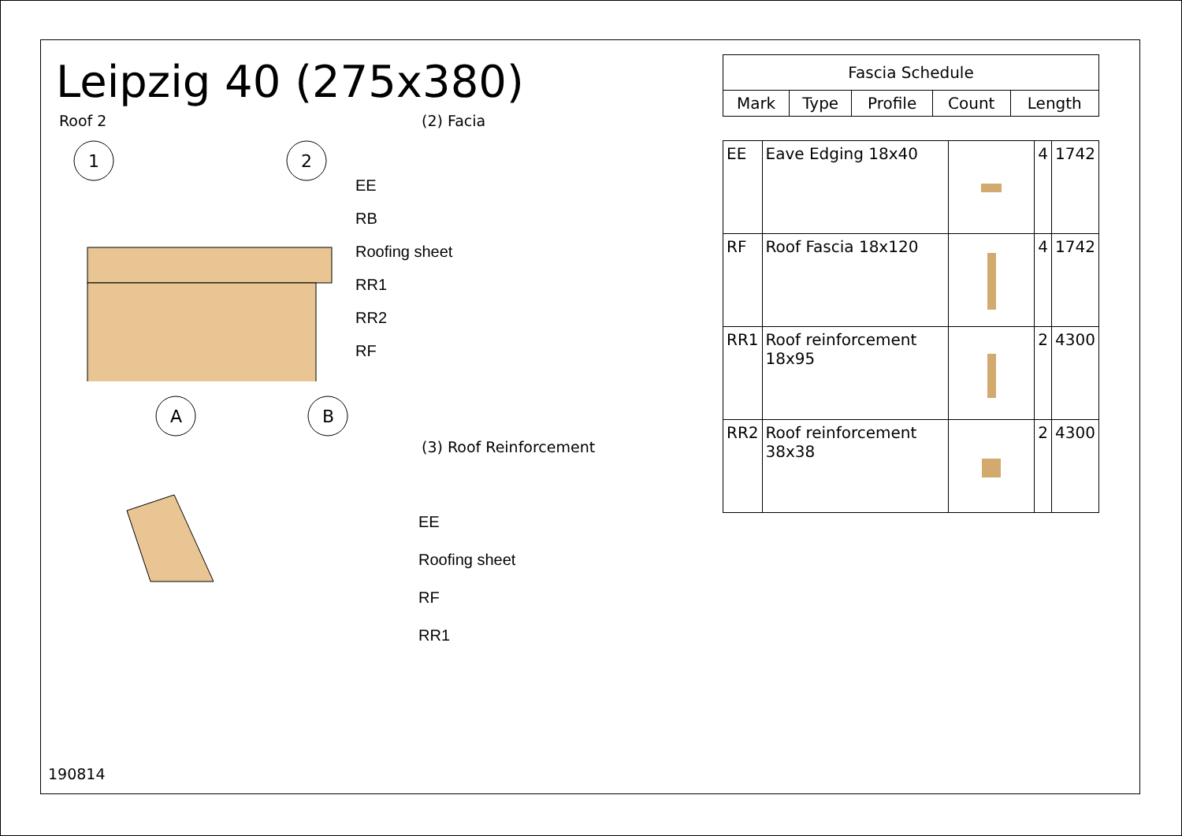Leipzig 40 (275x380)
Roof 2
1
2
A
B
(2) Facia
EE
RB
Roofing sheet
RR1
RR2
RF
(3) Roof Reinforcement
EE
Roofing sheet
RF
RR1
| Fascia Schedule | | | | |
| --- | --- | --- | --- | --- |
| Mark | Type | Profile | Count | Length |
| EE | Eave Edging 18x40 | | 4 | 1742 |
| RF | Roof Fascia 18x120 | | 4 | 1742 |
| RR1 | Roof reinforcement 18x95 | | 2 | 4300 |
| RR2 | Roof reinforcement 38x38 | | 2 | 4300 |
190814